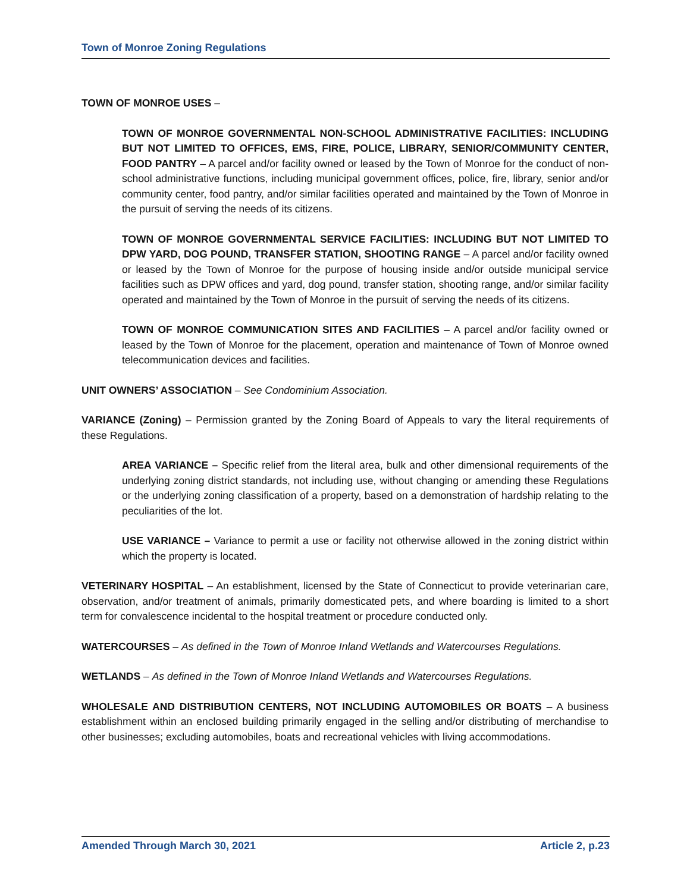Town of Monroe Zoning Regulations
TOWN OF MONROE USES –
TOWN OF MONROE GOVERNMENTAL NON-SCHOOL ADMINISTRATIVE FACILITIES: INCLUDING BUT NOT LIMITED TO OFFICES, EMS, FIRE, POLICE, LIBRARY, SENIOR/COMMUNITY CENTER, FOOD PANTRY – A parcel and/or facility owned or leased by the Town of Monroe for the conduct of non-school administrative functions, including municipal government offices, police, fire, library, senior and/or community center, food pantry, and/or similar facilities operated and maintained by the Town of Monroe in the pursuit of serving the needs of its citizens.
TOWN OF MONROE GOVERNMENTAL SERVICE FACILITIES: INCLUDING BUT NOT LIMITED TO DPW YARD, DOG POUND, TRANSFER STATION, SHOOTING RANGE – A parcel and/or facility owned or leased by the Town of Monroe for the purpose of housing inside and/or outside municipal service facilities such as DPW offices and yard, dog pound, transfer station, shooting range, and/or similar facility operated and maintained by the Town of Monroe in the pursuit of serving the needs of its citizens.
TOWN OF MONROE COMMUNICATION SITES AND FACILITIES – A parcel and/or facility owned or leased by the Town of Monroe for the placement, operation and maintenance of Town of Monroe owned telecommunication devices and facilities.
UNIT OWNERS’ ASSOCIATION – See Condominium Association.
VARIANCE (Zoning) – Permission granted by the Zoning Board of Appeals to vary the literal requirements of these Regulations.
AREA VARIANCE – Specific relief from the literal area, bulk and other dimensional requirements of the underlying zoning district standards, not including use, without changing or amending these Regulations or the underlying zoning classification of a property, based on a demonstration of hardship relating to the peculiarities of the lot.
USE VARIANCE – Variance to permit a use or facility not otherwise allowed in the zoning district within which the property is located.
VETERINARY HOSPITAL – An establishment, licensed by the State of Connecticut to provide veterinarian care, observation, and/or treatment of animals, primarily domesticated pets, and where boarding is limited to a short term for convalescence incidental to the hospital treatment or procedure conducted only.
WATERCOURSES – As defined in the Town of Monroe Inland Wetlands and Watercourses Regulations.
WETLANDS – As defined in the Town of Monroe Inland Wetlands and Watercourses Regulations.
WHOLESALE AND DISTRIBUTION CENTERS, NOT INCLUDING AUTOMOBILES OR BOATS – A business establishment within an enclosed building primarily engaged in the selling and/or distributing of merchandise to other businesses; excluding automobiles, boats and recreational vehicles with living accommodations.
Amended Through March 30, 2021 Article 2, p.23